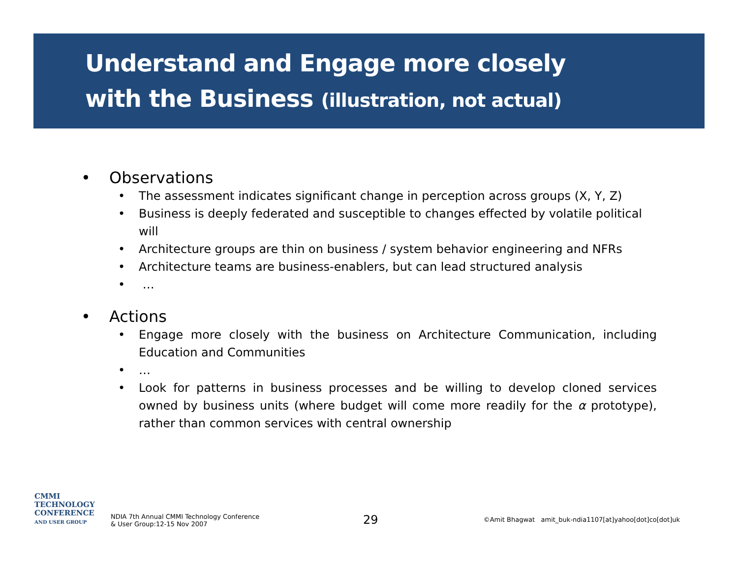Understand and Engage more closely
with the Business (illustration, not actual)
• Observations
• The assessment indicates significant change in perception across groups (X, Y, Z)
• Business is deeply federated and susceptible to changes effected by volatile political will
• Architecture groups are thin on business / system behavior engineering and NFRs
• Architecture teams are business-enablers, but can lead structured analysis
• …
• Actions
• Engage more closely with the business on Architecture Communication, including Education and Communities
• …
• Look for patterns in business processes and be willing to develop cloned services owned by business units (where budget will come more readily for the α prototype), rather than common services with central ownership
CMMI
TECHNOLOGY
CONFERENCE
AND USER GROUP
NDIA 7th Annual CMMI Technology Conference
& User Group:12-15 Nov 2007
29
©Amit Bhagwat amit_buk-ndia1107[at]yahoo[dot]co[dot]uk